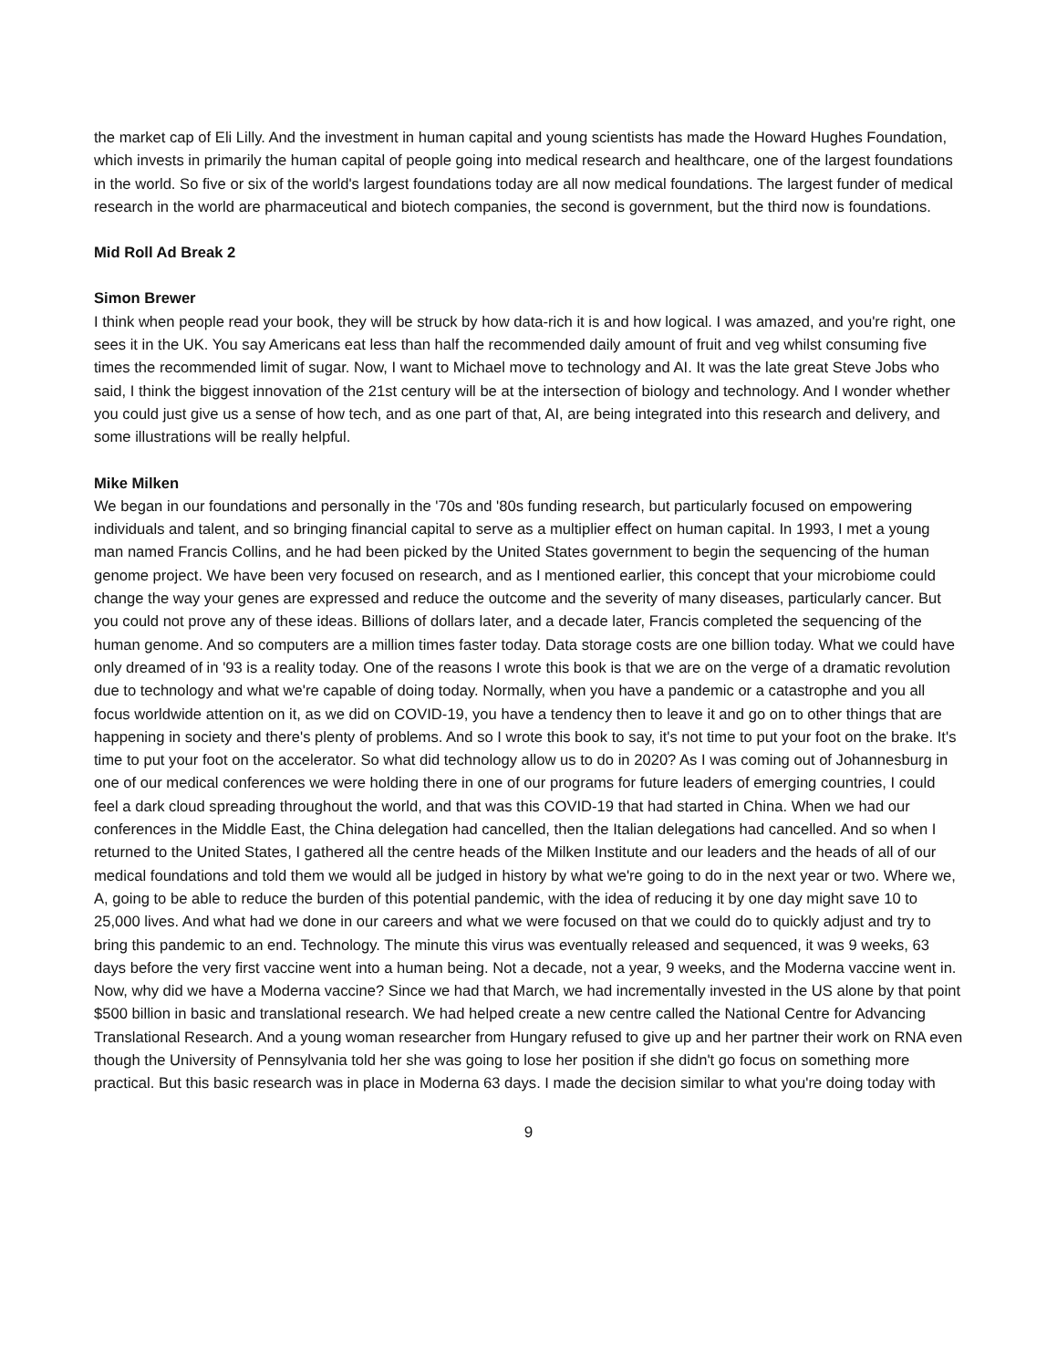the market cap of Eli Lilly. And the investment in human capital and young scientists has made the Howard Hughes Foundation, which invests in primarily the human capital of people going into medical research and healthcare, one of the largest foundations in the world. So five or six of the world's largest foundations today are all now medical foundations. The largest funder of medical research in the world are pharmaceutical and biotech companies, the second is government, but the third now is foundations.
Mid Roll Ad Break 2
Simon Brewer
I think when people read your book, they will be struck by how data-rich it is and how logical. I was amazed, and you're right, one sees it in the UK. You say Americans eat less than half the recommended daily amount of fruit and veg whilst consuming five times the recommended limit of sugar. Now, I want to Michael move to technology and AI. It was the late great Steve Jobs who said, I think the biggest innovation of the 21st century will be at the intersection of biology and technology. And I wonder whether you could just give us a sense of how tech, and as one part of that, AI, are being integrated into this research and delivery, and some illustrations will be really helpful.
Mike Milken
We began in our foundations and personally in the '70s and '80s funding research, but particularly focused on empowering individuals and talent, and so bringing financial capital to serve as a multiplier effect on human capital. In 1993, I met a young man named Francis Collins, and he had been picked by the United States government to begin the sequencing of the human genome project. We have been very focused on research, and as I mentioned earlier, this concept that your microbiome could change the way your genes are expressed and reduce the outcome and the severity of many diseases, particularly cancer. But you could not prove any of these ideas. Billions of dollars later, and a decade later, Francis completed the sequencing of the human genome. And so computers are a million times faster today. Data storage costs are one billion today. What we could have only dreamed of in '93 is a reality today. One of the reasons I wrote this book is that we are on the verge of a dramatic revolution due to technology and what we're capable of doing today. Normally, when you have a pandemic or a catastrophe and you all focus worldwide attention on it, as we did on COVID-19, you have a tendency then to leave it and go on to other things that are happening in society and there's plenty of problems. And so I wrote this book to say, it's not time to put your foot on the brake. It's time to put your foot on the accelerator. So what did technology allow us to do in 2020? As I was coming out of Johannesburg in one of our medical conferences we were holding there in one of our programs for future leaders of emerging countries, I could feel a dark cloud spreading throughout the world, and that was this COVID-19 that had started in China. When we had our conferences in the Middle East, the China delegation had cancelled, then the Italian delegations had cancelled. And so when I returned to the United States, I gathered all the centre heads of the Milken Institute and our leaders and the heads of all of our medical foundations and told them we would all be judged in history by what we're going to do in the next year or two. Where we, A, going to be able to reduce the burden of this potential pandemic, with the idea of reducing it by one day might save 10 to 25,000 lives. And what had we done in our careers and what we were focused on that we could do to quickly adjust and try to bring this pandemic to an end. Technology. The minute this virus was eventually released and sequenced, it was 9 weeks, 63 days before the very first vaccine went into a human being. Not a decade, not a year, 9 weeks, and the Moderna vaccine went in. Now, why did we have a Moderna vaccine? Since we had that March, we had incrementally invested in the US alone by that point $500 billion in basic and translational research. We had helped create a new centre called the National Centre for Advancing Translational Research. And a young woman researcher from Hungary refused to give up and her partner their work on RNA even though the University of Pennsylvania told her she was going to lose her position if she didn't go focus on something more practical. But this basic research was in place in Moderna 63 days. I made the decision similar to what you're doing today with
9